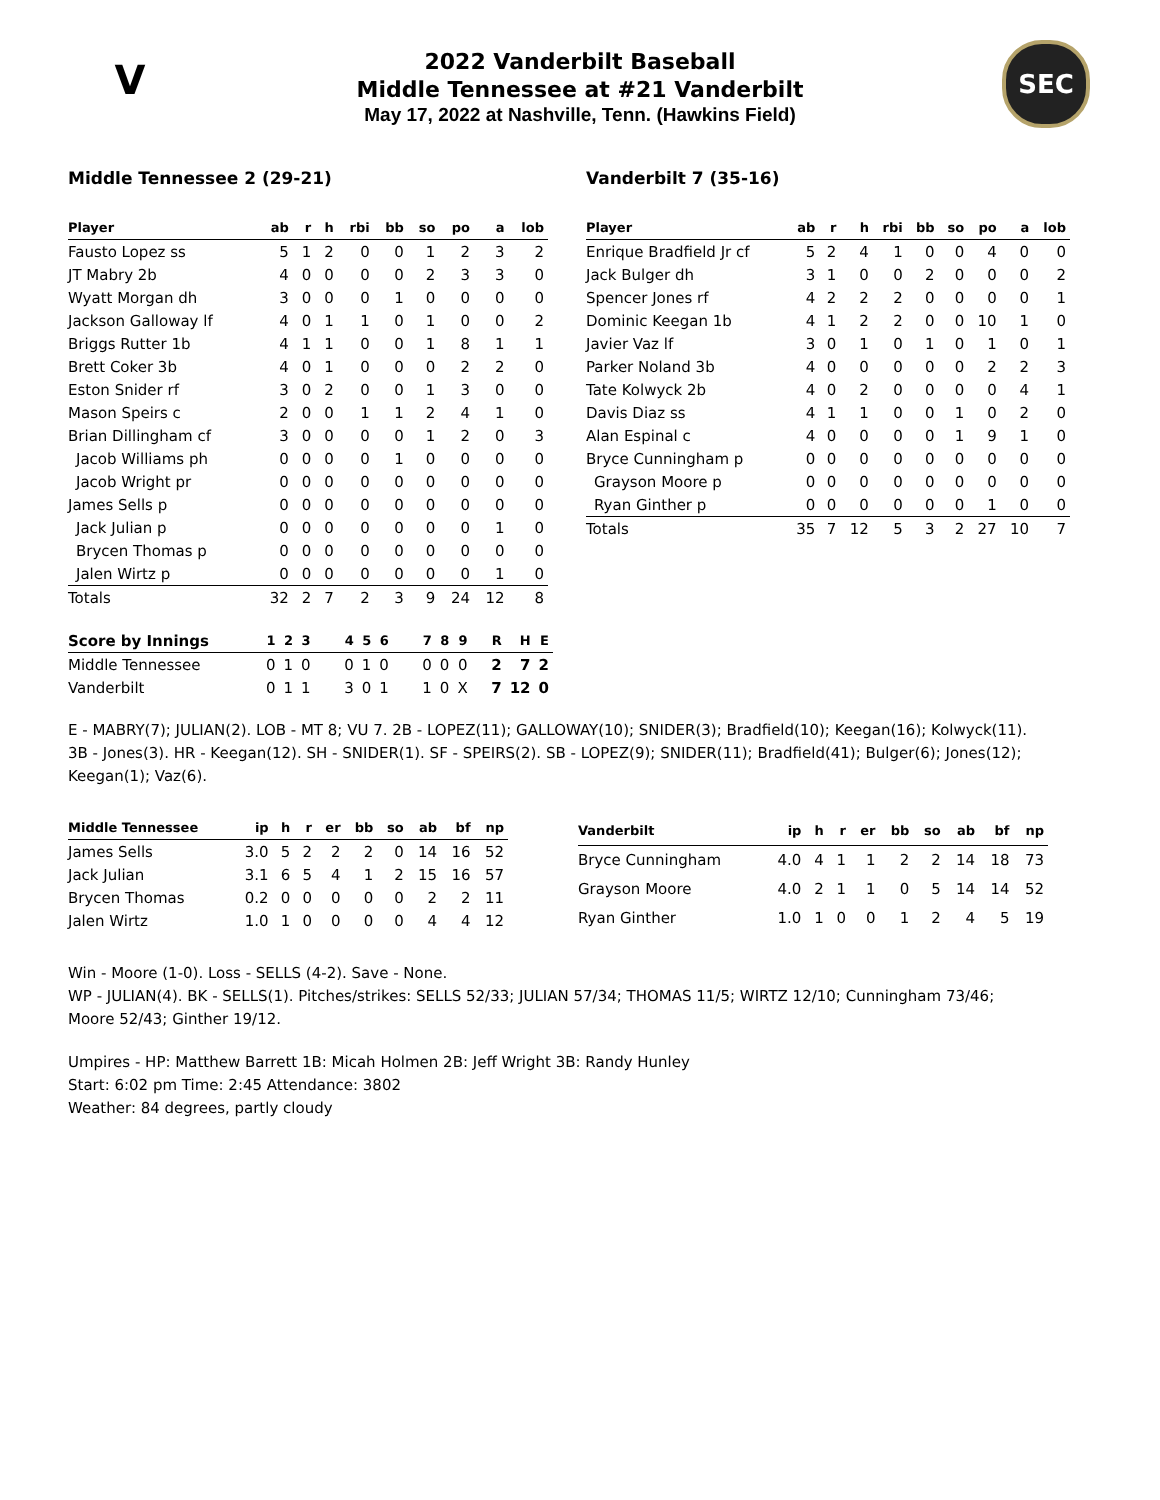V SEC
2022 Vanderbilt Baseball
Middle Tennessee at #21 Vanderbilt
May 17, 2022 at Nashville, Tenn. (Hawkins Field)
Middle Tennessee 2 (29-21)
| Player | ab | r | h | rbi | bb | so | po | a | lob |
| --- | --- | --- | --- | --- | --- | --- | --- | --- | --- |
| Fausto Lopez ss | 5 | 1 | 2 | 0 | 0 | 1 | 2 | 3 | 2 |
| JT Mabry 2b | 4 | 0 | 0 | 0 | 0 | 2 | 3 | 3 | 0 |
| Wyatt Morgan dh | 3 | 0 | 0 | 0 | 1 | 0 | 0 | 0 | 0 |
| Jackson Galloway lf | 4 | 0 | 1 | 1 | 0 | 1 | 0 | 0 | 2 |
| Briggs Rutter 1b | 4 | 1 | 1 | 0 | 0 | 1 | 8 | 1 | 1 |
| Brett Coker 3b | 4 | 0 | 1 | 0 | 0 | 0 | 2 | 2 | 0 |
| Eston Snider rf | 3 | 0 | 2 | 0 | 0 | 1 | 3 | 0 | 0 |
| Mason Speirs c | 2 | 0 | 0 | 1 | 1 | 2 | 4 | 1 | 0 |
| Brian Dillingham cf | 3 | 0 | 0 | 0 | 0 | 1 | 2 | 0 | 3 |
| Jacob Williams ph | 0 | 0 | 0 | 0 | 1 | 0 | 0 | 0 | 0 |
| Jacob Wright pr | 0 | 0 | 0 | 0 | 0 | 0 | 0 | 0 | 0 |
| James Sells p | 0 | 0 | 0 | 0 | 0 | 0 | 0 | 0 | 0 |
| Jack Julian p | 0 | 0 | 0 | 0 | 0 | 0 | 0 | 1 | 0 |
| Brycen Thomas p | 0 | 0 | 0 | 0 | 0 | 0 | 0 | 0 | 0 |
| Jalen Wirtz p | 0 | 0 | 0 | 0 | 0 | 0 | 0 | 1 | 0 |
| Totals | 32 | 2 | 7 | 2 | 3 | 9 | 24 | 12 | 8 |
Vanderbilt 7 (35-16)
| Player | ab | r | h | rbi | bb | so | po | a | lob |
| --- | --- | --- | --- | --- | --- | --- | --- | --- | --- |
| Enrique Bradfield Jr cf | 5 | 2 | 4 | 1 | 0 | 0 | 4 | 0 | 0 |
| Jack Bulger dh | 3 | 1 | 0 | 0 | 2 | 0 | 0 | 0 | 2 |
| Spencer Jones rf | 4 | 2 | 2 | 2 | 0 | 0 | 0 | 0 | 1 |
| Dominic Keegan 1b | 4 | 1 | 2 | 2 | 0 | 0 | 10 | 1 | 0 |
| Javier Vaz lf | 3 | 0 | 1 | 0 | 1 | 0 | 1 | 0 | 1 |
| Parker Noland 3b | 4 | 0 | 0 | 0 | 0 | 0 | 2 | 2 | 3 |
| Tate Kolwyck 2b | 4 | 0 | 2 | 0 | 0 | 0 | 0 | 4 | 1 |
| Davis Diaz ss | 4 | 1 | 1 | 0 | 0 | 1 | 0 | 2 | 0 |
| Alan Espinal c | 4 | 0 | 0 | 0 | 0 | 1 | 9 | 1 | 0 |
| Bryce Cunningham p | 0 | 0 | 0 | 0 | 0 | 0 | 0 | 0 | 0 |
| Grayson Moore p | 0 | 0 | 0 | 0 | 0 | 0 | 0 | 0 | 0 |
| Ryan Ginther p | 0 | 0 | 0 | 0 | 0 | 0 | 1 | 0 | 0 |
| Totals | 35 | 7 | 12 | 5 | 3 | 2 | 27 | 10 | 7 |
| Score by Innings | 1 | 2 | 3 | 4 | 5 | 6 | 7 | 8 | 9 | R | H | E |
| --- | --- | --- | --- | --- | --- | --- | --- | --- | --- | --- | --- | --- |
| Middle Tennessee | 0 | 1 | 0 | 0 | 1 | 0 | 0 | 0 | 0 | 2 | 7 | 2 |
| Vanderbilt | 0 | 1 | 1 | 3 | 0 | 1 | 1 | 0 | X | 7 | 12 | 0 |
E - MABRY(7); JULIAN(2). LOB - MT 8; VU 7. 2B - LOPEZ(11); GALLOWAY(10); SNIDER(3); Bradfield(10); Keegan(16); Kolwyck(11). 3B - Jones(3). HR - Keegan(12). SH - SNIDER(1). SF - SPEIRS(2). SB - LOPEZ(9); SNIDER(11); Bradfield(41); Bulger(6); Jones(12); Keegan(1); Vaz(6).
| Middle Tennessee | ip | h | r | er | bb | so | ab | bf | np |
| --- | --- | --- | --- | --- | --- | --- | --- | --- | --- |
| James Sells | 3.0 | 5 | 2 | 2 | 2 | 0 | 14 | 16 | 52 |
| Jack Julian | 3.1 | 6 | 5 | 4 | 1 | 2 | 15 | 16 | 57 |
| Brycen Thomas | 0.2 | 0 | 0 | 0 | 0 | 0 | 2 | 2 | 11 |
| Jalen Wirtz | 1.0 | 1 | 0 | 0 | 0 | 0 | 4 | 4 | 12 |
| Vanderbilt | ip | h | r | er | bb | so | ab | bf | np |
| --- | --- | --- | --- | --- | --- | --- | --- | --- | --- |
| Bryce Cunningham | 4.0 | 4 | 1 | 1 | 2 | 2 | 14 | 18 | 73 |
| Grayson Moore | 4.0 | 2 | 1 | 1 | 0 | 5 | 14 | 14 | 52 |
| Ryan Ginther | 1.0 | 1 | 0 | 0 | 1 | 2 | 4 | 5 | 19 |
Win - Moore (1-0). Loss - SELLS (4-2). Save - None.
WP - JULIAN(4). BK - SELLS(1). Pitches/strikes: SELLS 52/33; JULIAN 57/34; THOMAS 11/5; WIRTZ 12/10; Cunningham 73/46; Moore 52/43; Ginther 19/12.
Umpires - HP: Matthew Barrett 1B: Micah Holmen 2B: Jeff Wright 3B: Randy Hunley
Start: 6:02 pm Time: 2:45 Attendance: 3802
Weather: 84 degrees, partly cloudy